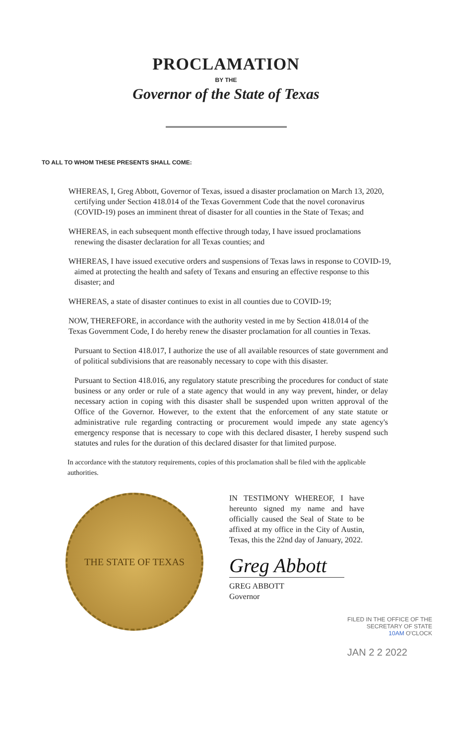PROCLAMATION
BY THE
Governor of the State of Texas
TO ALL TO WHOM THESE PRESENTS SHALL COME:
WHEREAS, I, Greg Abbott, Governor of Texas, issued a disaster proclamation on March 13, 2020, certifying under Section 418.014 of the Texas Government Code that the novel coronavirus (COVID-19) poses an imminent threat of disaster for all counties in the State of Texas; and
WHEREAS, in each subsequent month effective through today, I have issued proclamations renewing the disaster declaration for all Texas counties; and
WHEREAS, I have issued executive orders and suspensions of Texas laws in response to COVID-19, aimed at protecting the health and safety of Texans and ensuring an effective response to this disaster; and
WHEREAS, a state of disaster continues to exist in all counties due to COVID-19;
NOW, THEREFORE, in accordance with the authority vested in me by Section 418.014 of the Texas Government Code, I do hereby renew the disaster proclamation for all counties in Texas.
Pursuant to Section 418.017, I authorize the use of all available resources of state government and of political subdivisions that are reasonably necessary to cope with this disaster.
Pursuant to Section 418.016, any regulatory statute prescribing the procedures for conduct of state business or any order or rule of a state agency that would in any way prevent, hinder, or delay necessary action in coping with this disaster shall be suspended upon written approval of the Office of the Governor. However, to the extent that the enforcement of any state statute or administrative rule regarding contracting or procurement would impede any state agency's emergency response that is necessary to cope with this declared disaster, I hereby suspend such statutes and rules for the duration of this declared disaster for that limited purpose.
In accordance with the statutory requirements, copies of this proclamation shall be filed with the applicable authorities.
THE STATE OF TEXAS
IN TESTIMONY WHEREOF, I have hereunto signed my name and have officially caused the Seal of State to be affixed at my office in the City of Austin, Texas, this the 22nd day of January, 2022.
Greg Abbott
GREG ABBOTT
Governor
FILED IN THE OFFICE OF THE
SECRETARY OF STATE
10AM O'CLOCK
JAN 2 2 2022